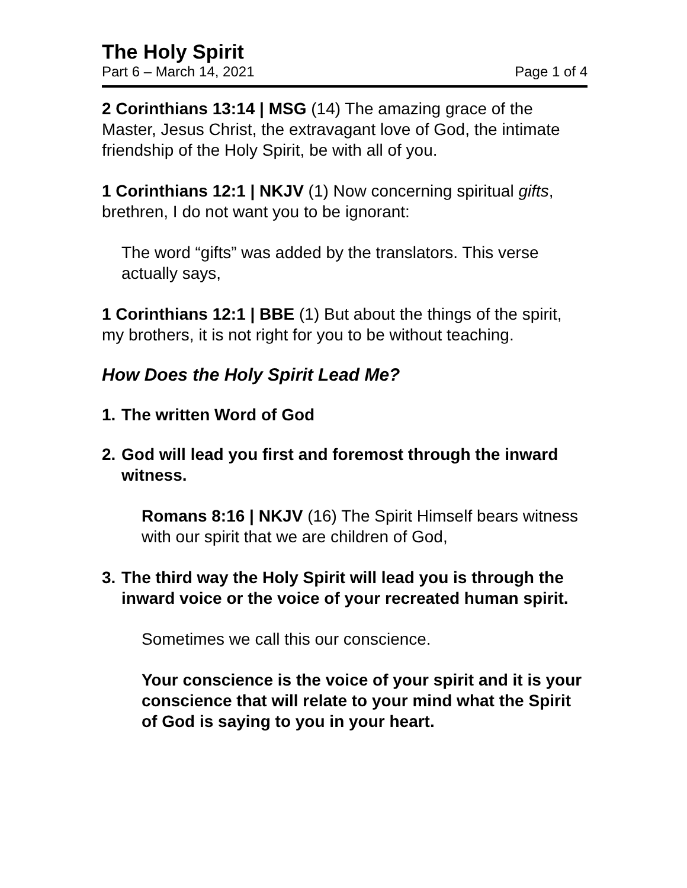The Holy Spirit
Part 6 – March 14, 2021 Page 1 of 4
2 Corinthians 13:14 | MSG (14) The amazing grace of the Master, Jesus Christ, the extravagant love of God, the intimate friendship of the Holy Spirit, be with all of you.
1 Corinthians 12:1 | NKJV (1) Now concerning spiritual gifts, brethren, I do not want you to be ignorant:
The word “gifts” was added by the translators. This verse actually says,
1 Corinthians 12:1 | BBE (1) But about the things of the spirit, my brothers, it is not right for you to be without teaching.
How Does the Holy Spirit Lead Me?
1. The written Word of God
2. God will lead you first and foremost through the inward witness.
Romans 8:16 | NKJV (16) The Spirit Himself bears witness with our spirit that we are children of God,
3. The third way the Holy Spirit will lead you is through the inward voice or the voice of your recreated human spirit.
Sometimes we call this our conscience.
Your conscience is the voice of your spirit and it is your conscience that will relate to your mind what the Spirit of God is saying to you in your heart.